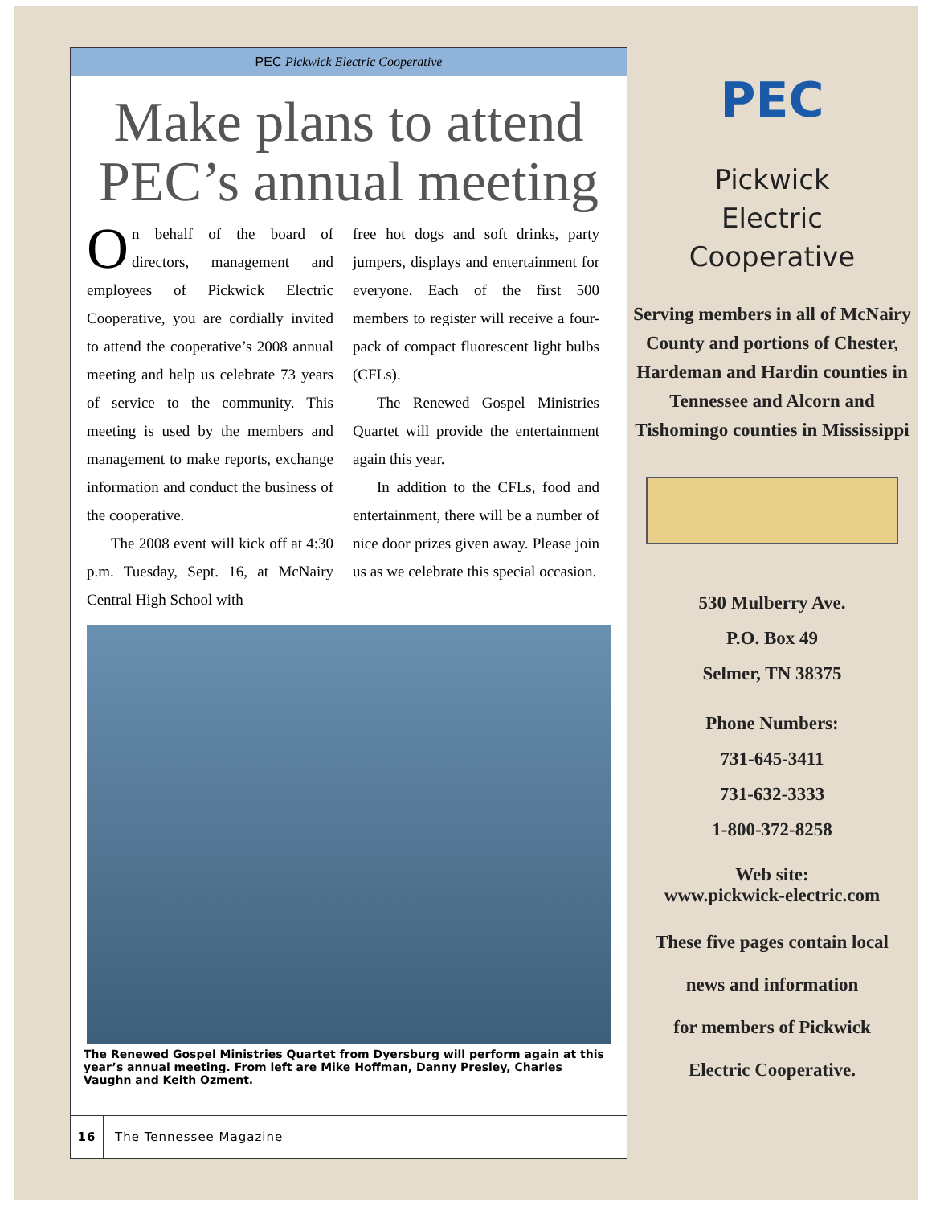PEC Pickwick Electric Cooperative
Make plans to attend PEC’s annual meeting
On behalf of the board of directors, management and employees of Pickwick Electric Cooperative, you are cordially invited to attend the cooperative’s 2008 annual meeting and help us celebrate 73 years of service to the community. This meeting is used by the members and management to make reports, exchange information and conduct the business of the cooperative.
The 2008 event will kick off at 4:30 p.m. Tuesday, Sept. 16, at McNairy Central High School with
free hot dogs and soft drinks, party jumpers, displays and entertainment for everyone. Each of the first 500 members to register will receive a four-pack of compact fluorescent light bulbs (CFLs).
The Renewed Gospel Ministries Quartet will provide the entertainment again this year.
In addition to the CFLs, food and entertainment, there will be a number of nice door prizes given away. Please join us as we celebrate this special occasion.
The Renewed Gospel Ministries Quartet from Dyersburg will perform again at this year’s annual meeting. From left are Mike Hoffman, Danny Presley, Charles Vaughn and Keith Ozment.
16 The Tennessee Magazine
PEC
Pickwick
Electric
Cooperative
Serving members in all of McNairy County and portions of Chester, Hardeman and Hardin counties in Tennessee and Alcorn and Tishomingo counties in Mississippi
530 Mulberry Ave.
P.O. Box 49
Selmer, TN 38375
Phone Numbers:
731-645-3411
731-632-3333
1-800-372-8258
Web site:
www.pickwick-electric.com
These five pages contain local
news and information
for members of Pickwick
Electric Cooperative.